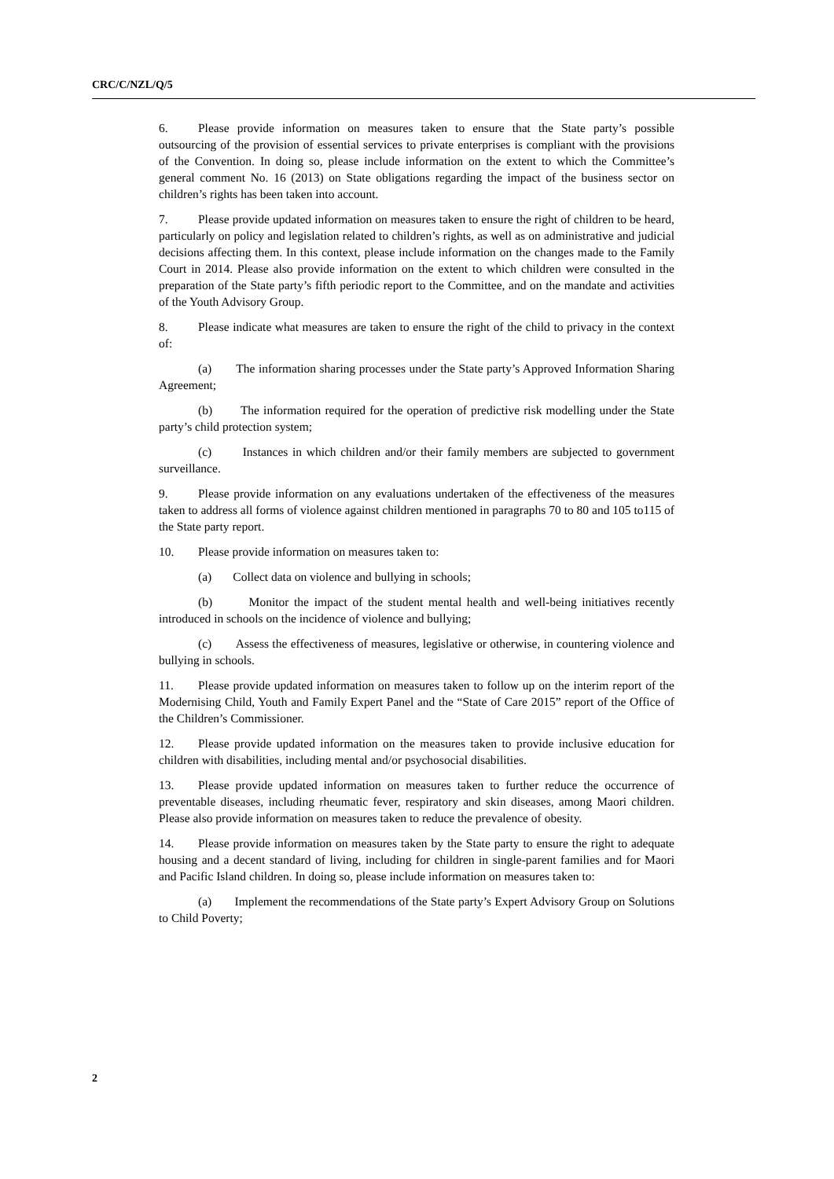CRC/C/NZL/Q/5
6. Please provide information on measures taken to ensure that the State party’s possible outsourcing of the provision of essential services to private enterprises is compliant with the provisions of the Convention. In doing so, please include information on the extent to which the Committee’s general comment No. 16 (2013) on State obligations regarding the impact of the business sector on children’s rights has been taken into account.
7. Please provide updated information on measures taken to ensure the right of children to be heard, particularly on policy and legislation related to children’s rights, as well as on administrative and judicial decisions affecting them. In this context, please include information on the changes made to the Family Court in 2014. Please also provide information on the extent to which children were consulted in the preparation of the State party’s fifth periodic report to the Committee, and on the mandate and activities of the Youth Advisory Group.
8. Please indicate what measures are taken to ensure the right of the child to privacy in the context of:
(a) The information sharing processes under the State party’s Approved Information Sharing Agreement;
(b) The information required for the operation of predictive risk modelling under the State party’s child protection system;
(c) Instances in which children and/or their family members are subjected to government surveillance.
9. Please provide information on any evaluations undertaken of the effectiveness of the measures taken to address all forms of violence against children mentioned in paragraphs 70 to 80 and 105 to115 of the State party report.
10. Please provide information on measures taken to:
(a) Collect data on violence and bullying in schools;
(b) Monitor the impact of the student mental health and well-being initiatives recently introduced in schools on the incidence of violence and bullying;
(c) Assess the effectiveness of measures, legislative or otherwise, in countering violence and bullying in schools.
11. Please provide updated information on measures taken to follow up on the interim report of the Modernising Child, Youth and Family Expert Panel and the “State of Care 2015” report of the Office of the Children’s Commissioner.
12. Please provide updated information on the measures taken to provide inclusive education for children with disabilities, including mental and/or psychosocial disabilities.
13. Please provide updated information on measures taken to further reduce the occurrence of preventable diseases, including rheumatic fever, respiratory and skin diseases, among Maori children. Please also provide information on measures taken to reduce the prevalence of obesity.
14. Please provide information on measures taken by the State party to ensure the right to adequate housing and a decent standard of living, including for children in single-parent families and for Maori and Pacific Island children. In doing so, please include information on measures taken to:
(a) Implement the recommendations of the State party’s Expert Advisory Group on Solutions to Child Poverty;
2